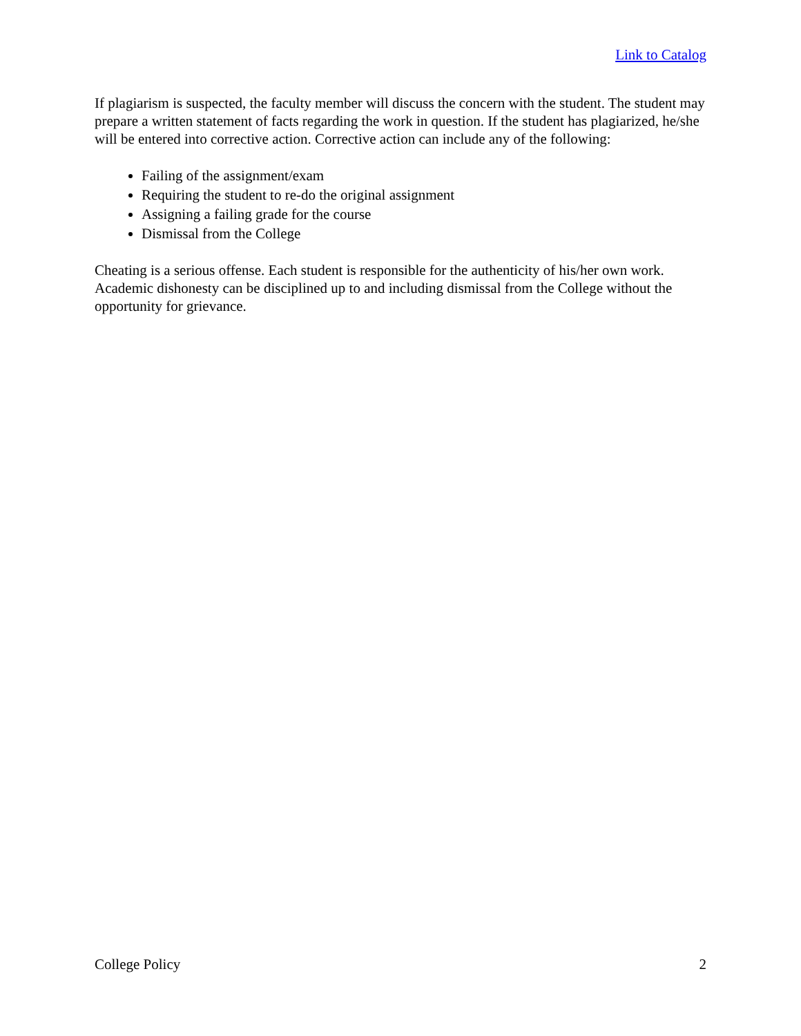Link to Catalog
If plagiarism is suspected, the faculty member will discuss the concern with the student. The student may prepare a written statement of facts regarding the work in question. If the student has plagiarized, he/she will be entered into corrective action. Corrective action can include any of the following:
Failing of the assignment/exam
Requiring the student to re-do the original assignment
Assigning a failing grade for the course
Dismissal from the College
Cheating is a serious offense. Each student is responsible for the authenticity of his/her own work. Academic dishonesty can be disciplined up to and including dismissal from the College without the opportunity for grievance.
College Policy 2